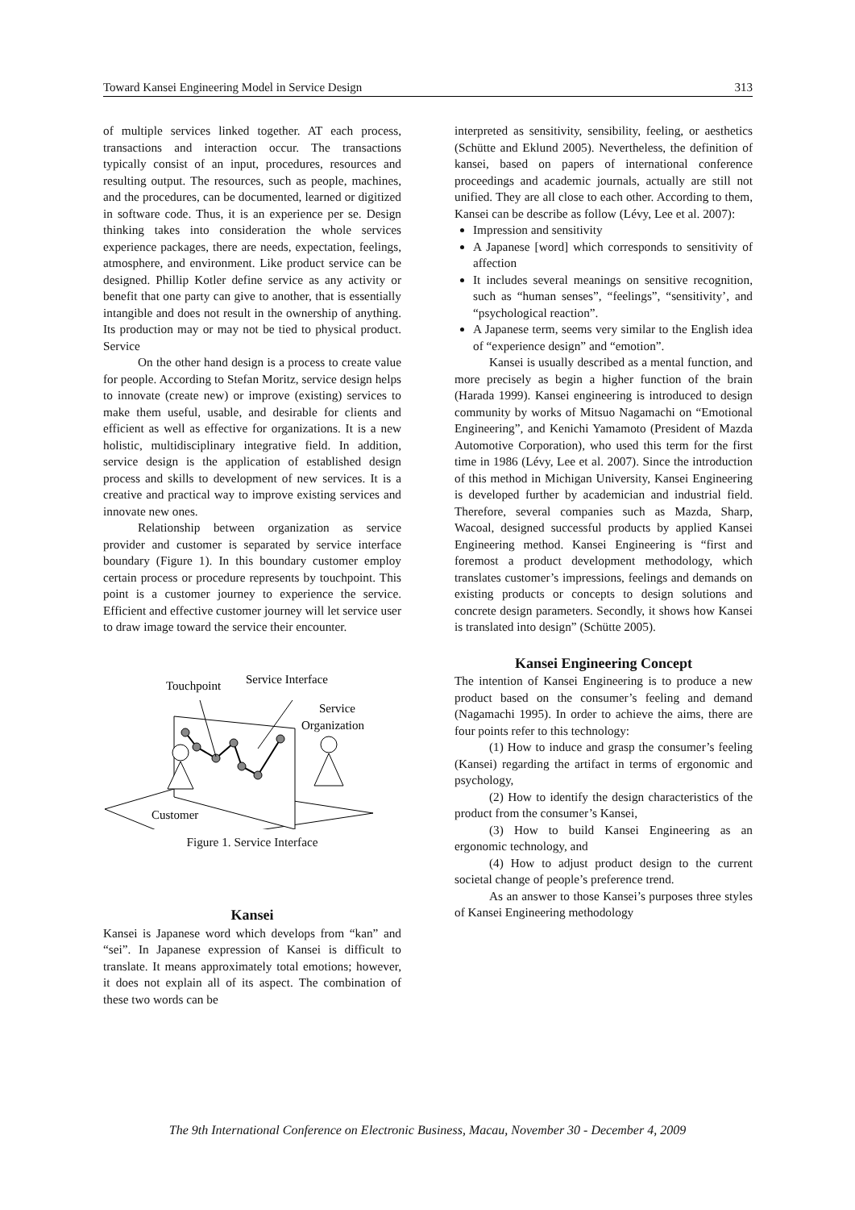Toward Kansei Engineering Model in Service Design 313
of multiple services linked together. AT each process, transactions and interaction occur. The transactions typically consist of an input, procedures, resources and resulting output. The resources, such as people, machines, and the procedures, can be documented, learned or digitized in software code. Thus, it is an experience per se. Design thinking takes into consideration the whole services experience packages, there are needs, expectation, feelings, atmosphere, and environment. Like product service can be designed. Phillip Kotler define service as any activity or benefit that one party can give to another, that is essentially intangible and does not result in the ownership of anything. Its production may or may not be tied to physical product. Service
On the other hand design is a process to create value for people. According to Stefan Moritz, service design helps to innovate (create new) or improve (existing) services to make them useful, usable, and desirable for clients and efficient as well as effective for organizations. It is a new holistic, multidisciplinary integrative field. In addition, service design is the application of established design process and skills to development of new services. It is a creative and practical way to improve existing services and innovate new ones.
Relationship between organization as service provider and customer is separated by service interface boundary (Figure 1). In this boundary customer employ certain process or procedure represents by touchpoint. This point is a customer journey to experience the service. Efficient and effective customer journey will let service user to draw image toward the service their encounter.
Touchpoint
Service Interface
Service
Organization
Customer
Figure 1. Service Interface
Kansei
Kansei is Japanese word which develops from “kan” and “sei”. In Japanese expression of Kansei is difficult to translate. It means approximately total emotions; however, it does not explain all of its aspect. The combination of these two words can be
interpreted as sensitivity, sensibility, feeling, or aesthetics (Schütte and Eklund 2005). Nevertheless, the definition of kansei, based on papers of international conference proceedings and academic journals, actually are still not unified. They are all close to each other. According to them, Kansei can be describe as follow (Lévy, Lee et al. 2007):
Impression and sensitivity
A Japanese [word] which corresponds to sensitivity of affection
It includes several meanings on sensitive recognition, such as “human senses”, “feelings”, “sensitivity’, and “psychological reaction”.
A Japanese term, seems very similar to the English idea of “experience design” and “emotion”.
Kansei is usually described as a mental function, and more precisely as begin a higher function of the brain (Harada 1999). Kansei engineering is introduced to design community by works of Mitsuo Nagamachi on “Emotional Engineering”, and Kenichi Yamamoto (President of Mazda Automotive Corporation), who used this term for the first time in 1986 (Lévy, Lee et al. 2007). Since the introduction of this method in Michigan University, Kansei Engineering is developed further by academician and industrial field. Therefore, several companies such as Mazda, Sharp, Wacoal, designed successful products by applied Kansei Engineering method. Kansei Engineering is “first and foremost a product development methodology, which translates customer’s impressions, feelings and demands on existing products or concepts to design solutions and concrete design parameters. Secondly, it shows how Kansei is translated into design” (Schütte 2005).
Kansei Engineering Concept
The intention of Kansei Engineering is to produce a new product based on the consumer’s feeling and demand (Nagamachi 1995). In order to achieve the aims, there are four points refer to this technology:
(1) How to induce and grasp the consumer’s feeling (Kansei) regarding the artifact in terms of ergonomic and psychology,
(2) How to identify the design characteristics of the product from the consumer’s Kansei,
(3) How to build Kansei Engineering as an ergonomic technology, and
(4) How to adjust product design to the current societal change of people’s preference trend.
As an answer to those Kansei’s purposes three styles of Kansei Engineering methodology
The 9th International Conference on Electronic Business, Macau, November 30 - December 4, 2009